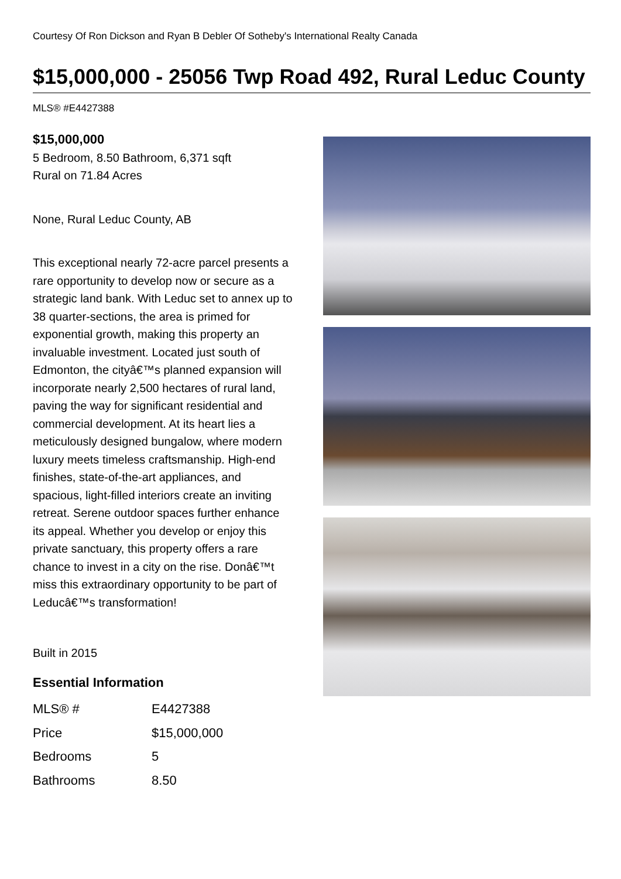Courtesy Of Ron Dickson and Ryan B Debler Of Sotheby's International Realty Canada
$15,000,000 - 25056 Twp Road 492, Rural Leduc County
MLS® #E4427388
$15,000,000
5 Bedroom, 8.50 Bathroom, 6,371 sqft
Rural on 71.84 Acres
None, Rural Leduc County, AB
This exceptional nearly 72-acre parcel presents a rare opportunity to develop now or secure as a strategic land bank. With Leduc set to annex up to 38 quarter-sections, the area is primed for exponential growth, making this property an invaluable investment. Located just south of Edmonton, the cityâ€™s planned expansion will incorporate nearly 2,500 hectares of rural land, paving the way for significant residential and commercial development. At its heart lies a meticulously designed bungalow, where modern luxury meets timeless craftsmanship. High-end finishes, state-of-the-art appliances, and spacious, light-filled interiors create an inviting retreat. Serene outdoor spaces further enhance its appeal. Whether you develop or enjoy this private sanctuary, this property offers a rare chance to invest in a city on the rise. Donâ€™t miss this extraordinary opportunity to be part of Leducâ€™s transformation!
Built in 2015
Essential Information
| MLS® # | E4427388 |
| Price | $15,000,000 |
| Bedrooms | 5 |
| Bathrooms | 8.50 |